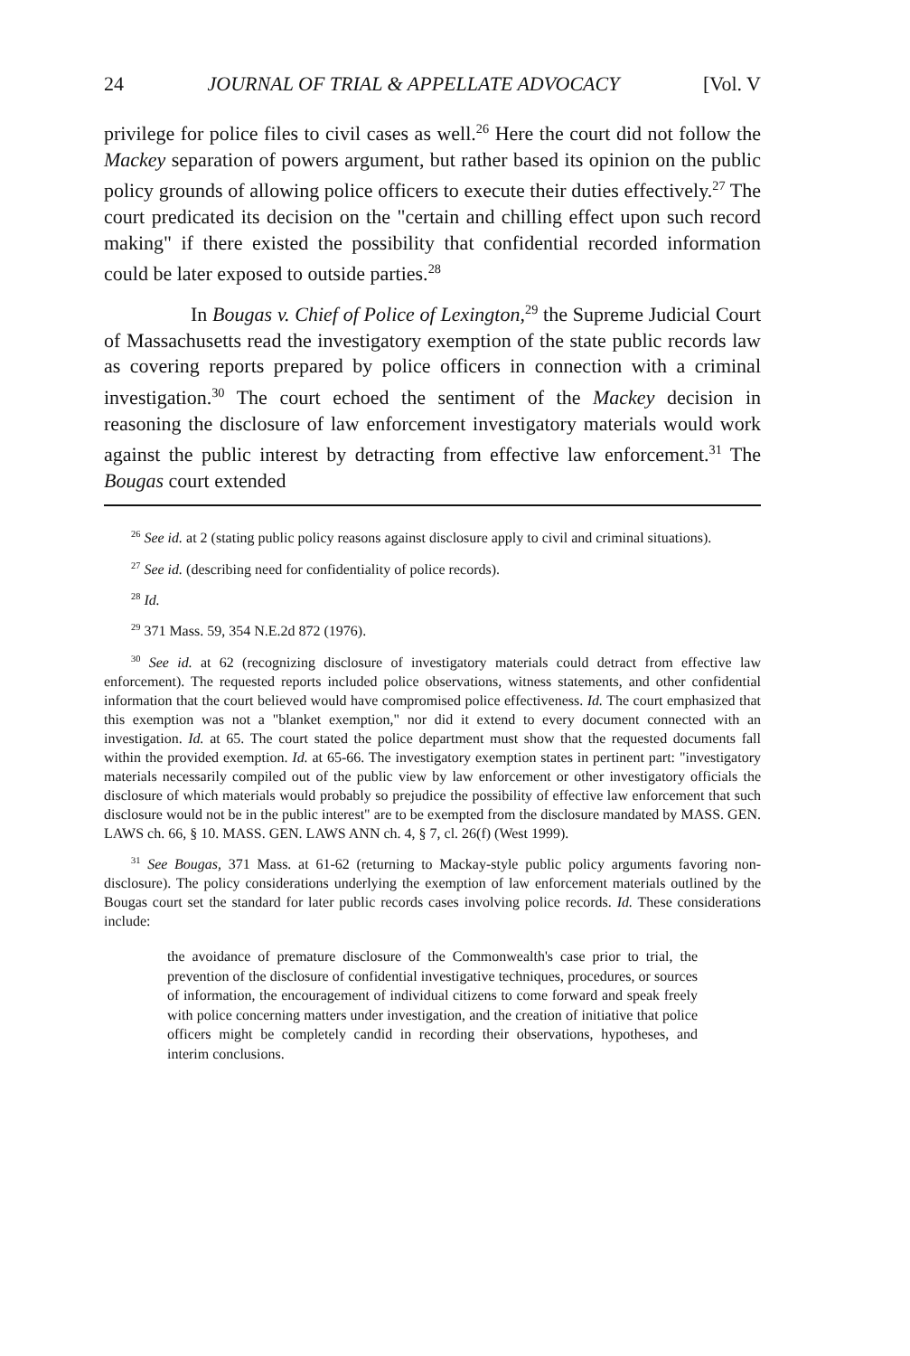24 JOURNAL OF TRIAL & APPELLATE ADVOCACY [Vol. V
privilege for police files to civil cases as well.<sup>26</sup> Here the court did not follow the Mackey separation of powers argument, but rather based its opinion on the public policy grounds of allowing police officers to execute their duties effectively.<sup>27</sup> The court predicated its decision on the "certain and chilling effect upon such record making" if there existed the possibility that confidential recorded information could be later exposed to outside parties.<sup>28</sup>
In Bougas v. Chief of Police of Lexington,<sup>29</sup> the Supreme Judicial Court of Massachusetts read the investigatory exemption of the state public records law as covering reports prepared by police officers in connection with a criminal investigation.<sup>30</sup> The court echoed the sentiment of the Mackey decision in reasoning the disclosure of law enforcement investigatory materials would work against the public interest by detracting from effective law enforcement.<sup>31</sup> The Bougas court extended
<sup>26</sup> See id. at 2 (stating public policy reasons against disclosure apply to civil and criminal situations).
<sup>27</sup> See id. (describing need for confidentiality of police records).
<sup>28</sup> Id.
<sup>29</sup> 371 Mass. 59, 354 N.E.2d 872 (1976).
<sup>30</sup> See id. at 62 (recognizing disclosure of investigatory materials could detract from effective law enforcement). The requested reports included police observations, witness statements, and other confidential information that the court believed would have compromised police effectiveness. Id. The court emphasized that this exemption was not a "blanket exemption," nor did it extend to every document connected with an investigation. Id. at 65. The court stated the police department must show that the requested documents fall within the provided exemption. Id. at 65-66. The investigatory exemption states in pertinent part: "investigatory materials necessarily compiled out of the public view by law enforcement or other investigatory officials the disclosure of which materials would probably so prejudice the possibility of effective law enforcement that such disclosure would not be in the public interest" are to be exempted from the disclosure mandated by MASS. GEN. LAWS ch. 66, § 10. MASS. GEN. LAWS ANN ch. 4, § 7, cl. 26(f) (West 1999).
<sup>31</sup> See Bougas, 371 Mass. at 61-62 (returning to Mackay-style public policy arguments favoring non-disclosure). The policy considerations underlying the exemption of law enforcement materials outlined by the Bougas court set the standard for later public records cases involving police records. Id. These considerations include:
the avoidance of premature disclosure of the Commonwealth's case prior to trial, the prevention of the disclosure of confidential investigative techniques, procedures, or sources of information, the encouragement of individual citizens to come forward and speak freely with police concerning matters under investigation, and the creation of initiative that police officers might be completely candid in recording their observations, hypotheses, and interim conclusions.